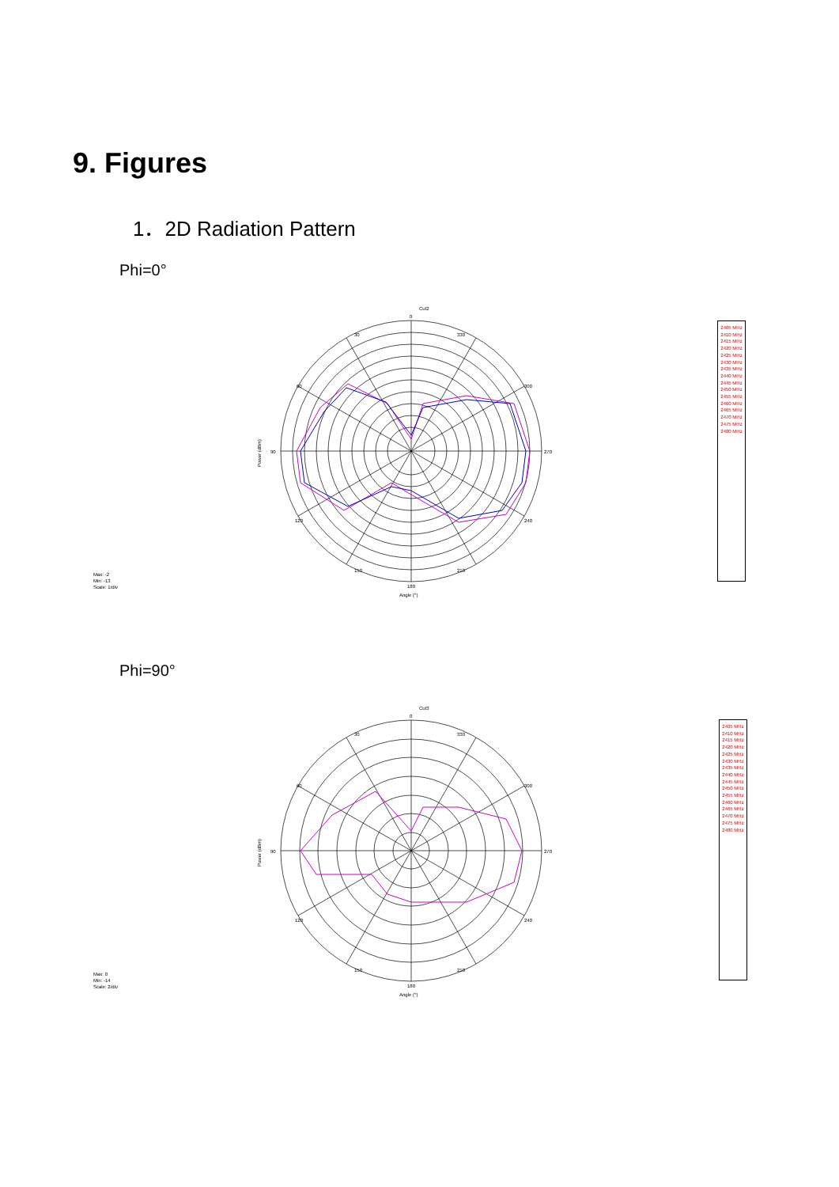9. Figures
1．2D Radiation Pattern
Phi=0°
Cut2
0
30
330
60
300
90
270
120
240
150
210
180
Angle (°)
Power (dBm)
Max: -2
Min: -13
Scale: 1/div
2405 MHz 2410 MHz 2415 MHz 2420 MHz 2425 MHz 2430 MHz 2435 MHz 2440 MHz 2445 MHz 2450 MHz 2455 MHz 2460 MHz 2465 MHz 2470 MHz 2475 MHz 2480 MHz
Phi=90°
Cut3
0
30
330
60
300
90
270
120
240
150
210
180
Angle (°)
Power (dBm)
Max: 0
Min: -14
Scale: 2/div
2405 MHz 2410 MHz 2415 MHz 2420 MHz 2425 MHz 2430 MHz 2435 MHz 2440 MHz 2445 MHz 2450 MHz 2455 MHz 2460 MHz 2465 MHz 2470 MHz 2475 MHz 2480 MHz